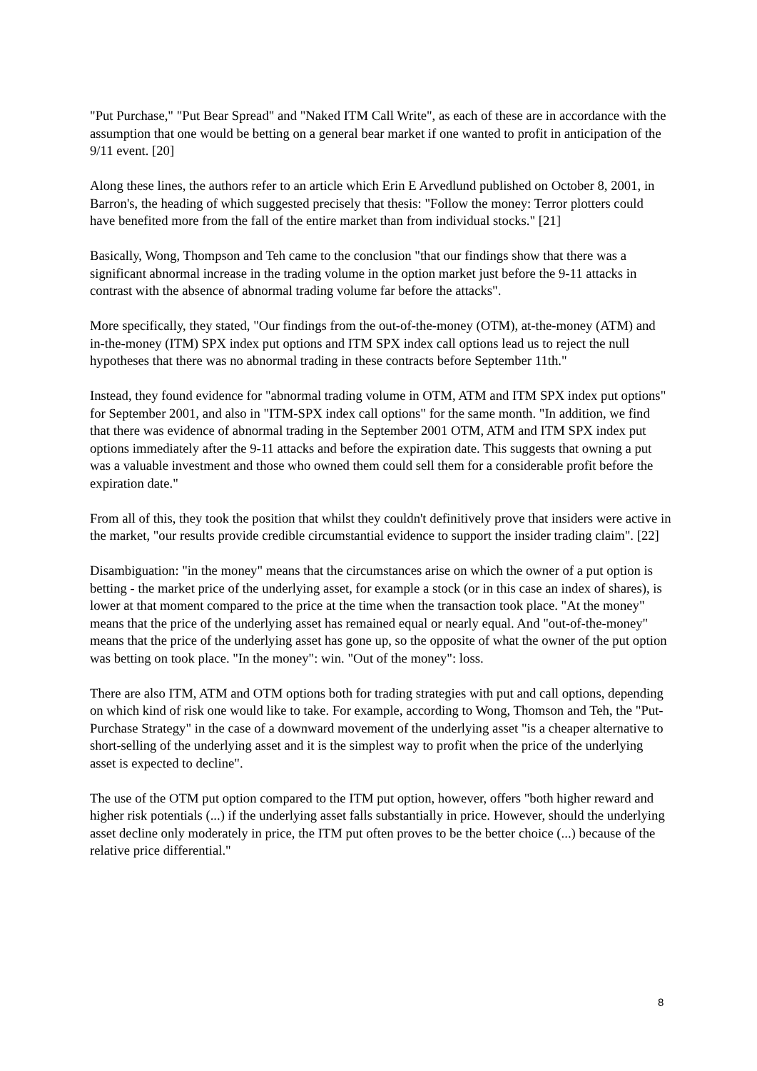"Put Purchase," "Put Bear Spread" and "Naked ITM Call Write", as each of these are in accordance with the assumption that one would be betting on a general bear market if one wanted to profit in anticipation of the 9/11 event. [20]
Along these lines, the authors refer to an article which Erin E Arvedlund published on October 8, 2001, in Barron's, the heading of which suggested precisely that thesis: "Follow the money: Terror plotters could have benefited more from the fall of the entire market than from individual stocks." [21]
Basically, Wong, Thompson and Teh came to the conclusion "that our findings show that there was a significant abnormal increase in the trading volume in the option market just before the 9-11 attacks in contrast with the absence of abnormal trading volume far before the attacks".
More specifically, they stated, "Our findings from the out-of-the-money (OTM), at-the-money (ATM) and in-the-money (ITM) SPX index put options and ITM SPX index call options lead us to reject the null hypotheses that there was no abnormal trading in these contracts before September 11th."
Instead, they found evidence for "abnormal trading volume in OTM, ATM and ITM SPX index put options" for September 2001, and also in "ITM-SPX index call options" for the same month. "In addition, we find that there was evidence of abnormal trading in the September 2001 OTM, ATM and ITM SPX index put options immediately after the 9-11 attacks and before the expiration date. This suggests that owning a put was a valuable investment and those who owned them could sell them for a considerable profit before the expiration date."
From all of this, they took the position that whilst they couldn't definitively prove that insiders were active in the market, "our results provide credible circumstantial evidence to support the insider trading claim". [22]
Disambiguation: "in the money" means that the circumstances arise on which the owner of a put option is betting - the market price of the underlying asset, for example a stock (or in this case an index of shares), is lower at that moment compared to the price at the time when the transaction took place. "At the money" means that the price of the underlying asset has remained equal or nearly equal. And "out-of-the-money" means that the price of the underlying asset has gone up, so the opposite of what the owner of the put option was betting on took place. "In the money": win. "Out of the money": loss.
There are also ITM, ATM and OTM options both for trading strategies with put and call options, depending on which kind of risk one would like to take. For example, according to Wong, Thomson and Teh, the "Put-Purchase Strategy" in the case of a downward movement of the underlying asset "is a cheaper alternative to short-selling of the underlying asset and it is the simplest way to profit when the price of the underlying asset is expected to decline".
The use of the OTM put option compared to the ITM put option, however, offers "both higher reward and higher risk potentials (...) if the underlying asset falls substantially in price. However, should the underlying asset decline only moderately in price, the ITM put often proves to be the better choice (...) because of the relative price differential."
8